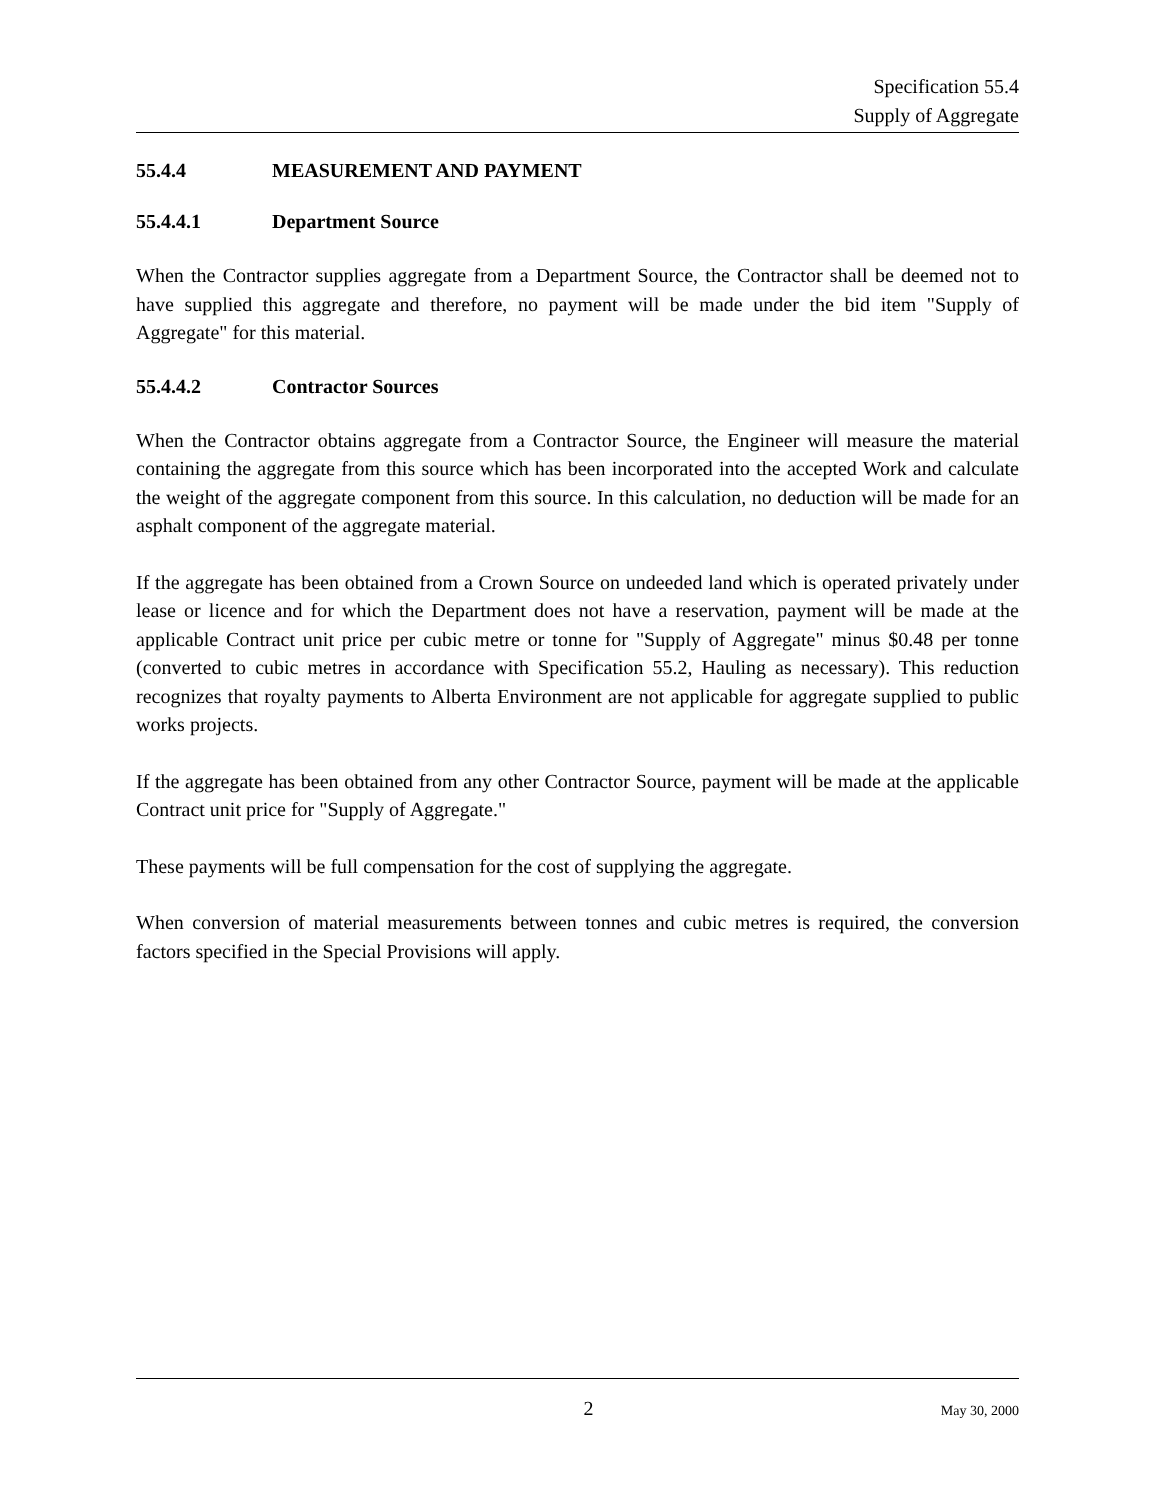Specification 55.4
Supply of Aggregate
55.4.4 MEASUREMENT AND PAYMENT
55.4.4.1 Department Source
When the Contractor supplies aggregate from a Department Source, the Contractor shall be deemed not to have supplied this aggregate and therefore, no payment will be made under the bid item "Supply of Aggregate" for this material.
55.4.4.2 Contractor Sources
When the Contractor obtains aggregate from a Contractor Source, the Engineer will measure the material containing the aggregate from this source which has been incorporated into the accepted Work and calculate the weight of the aggregate component from this source. In this calculation, no deduction will be made for an asphalt component of the aggregate material.
If the aggregate has been obtained from a Crown Source on undeeded land which is operated privately under lease or licence and for which the Department does not have a reservation, payment will be made at the applicable Contract unit price per cubic metre or tonne for "Supply of Aggregate" minus $0.48 per tonne (converted to cubic metres in accordance with Specification 55.2, Hauling as necessary). This reduction recognizes that royalty payments to Alberta Environment are not applicable for aggregate supplied to public works projects.
If the aggregate has been obtained from any other Contractor Source, payment will be made at the applicable Contract unit price for "Supply of Aggregate."
These payments will be full compensation for the cost of supplying the aggregate.
When conversion of material measurements between tonnes and cubic metres is required, the conversion factors specified in the Special Provisions will apply.
2
May 30, 2000